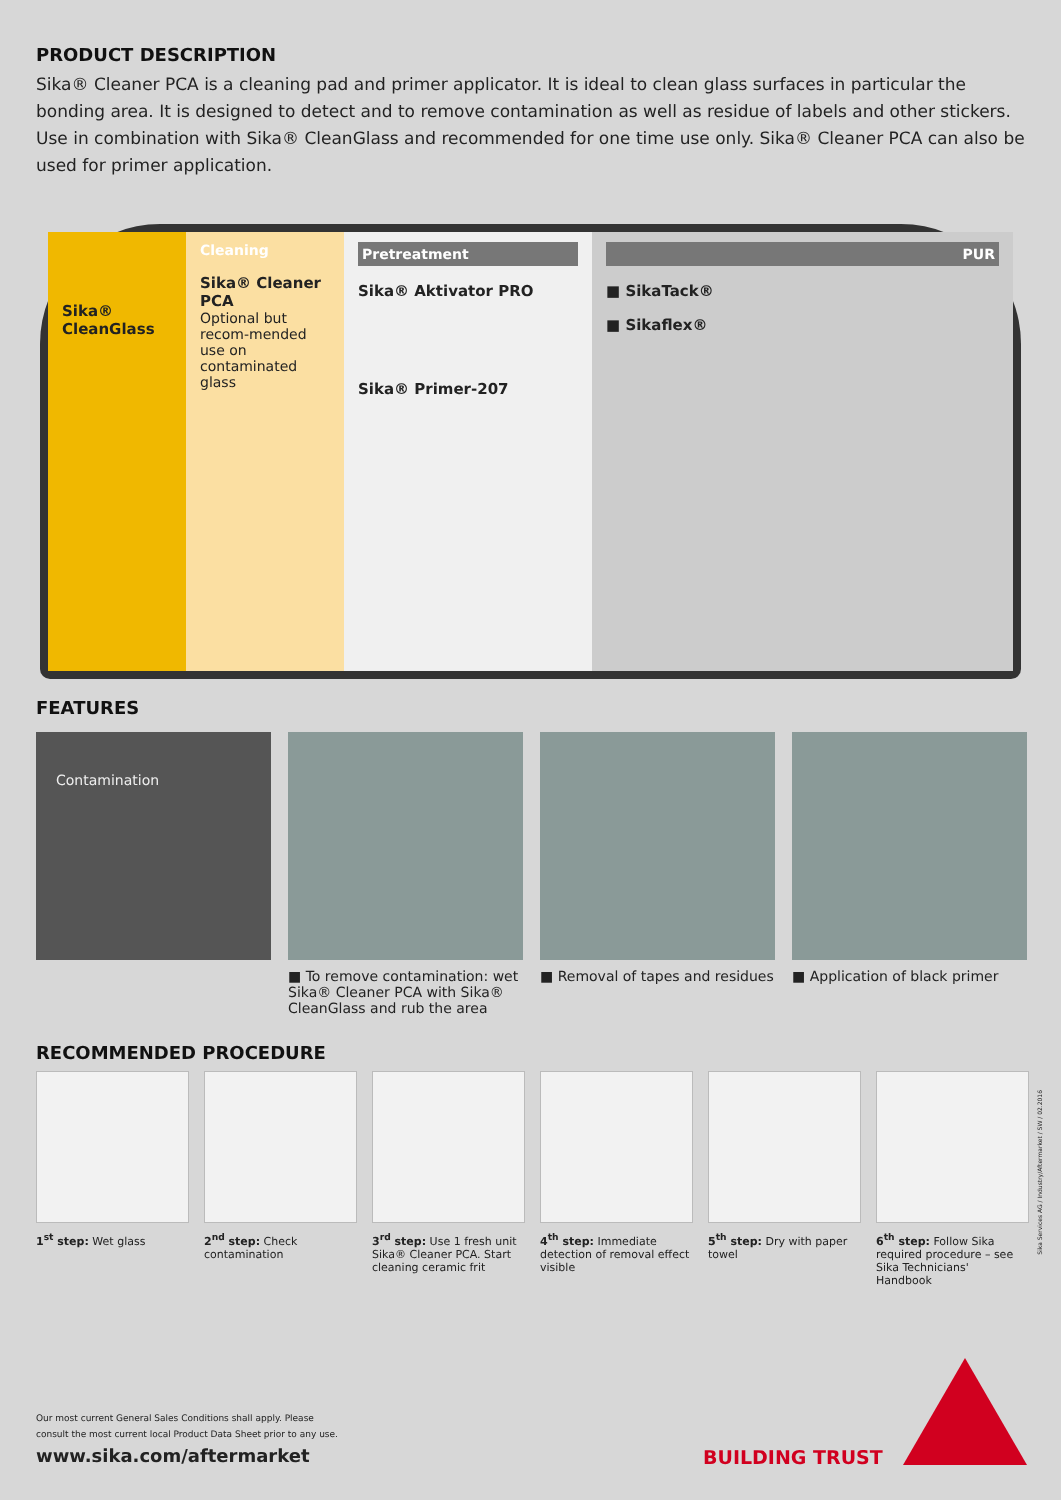PRODUCT DESCRIPTION
Sika® Cleaner PCA is a cleaning pad and primer applicator. It is ideal to clean glass surfaces in particular the bonding area. It is designed to detect and to remove contamination as well as residue of labels and other stickers. Use in combination with Sika® CleanGlass and recommended for one time use only. Sika® Cleaner PCA can also be used for primer application.
Sika® CleanGlass
Cleaning
Sika® Cleaner PCA
Optional but recom-mended use on contaminated glass
Pretreatment
Sika® Aktivator PRO
Sika® Primer-207
PUR
■ SikaTack®
■ Sikaflex®
FEATURES
Contamination
■ To remove contamination: wet Sika® Cleaner PCA with Sika® CleanGlass and rub the area
■ Removal of tapes and residues
■ Application of black primer
RECOMMENDED PROCEDURE
1<sup>st</sup> step: Wet glass 2<sup>nd</sup> step: Check contamination
3<sup>rd</sup> step: Use 1 fresh unit Sika® Cleaner PCA. Start cleaning ceramic frit
4<sup>th</sup> step: Immediate detection of removal effect visible
5<sup>th</sup> step: Dry with paper towel
6<sup>th</sup> step: Follow Sika required procedure – see Sika Technicians' Handbook
Sika Services AG / Industry/Aftermarket / SW / 02.2016
Our most current General Sales Conditions shall apply. Please
consult the most current local Product Data Sheet prior to any use.
www.sika.com/aftermarket
BUILDING TRUST